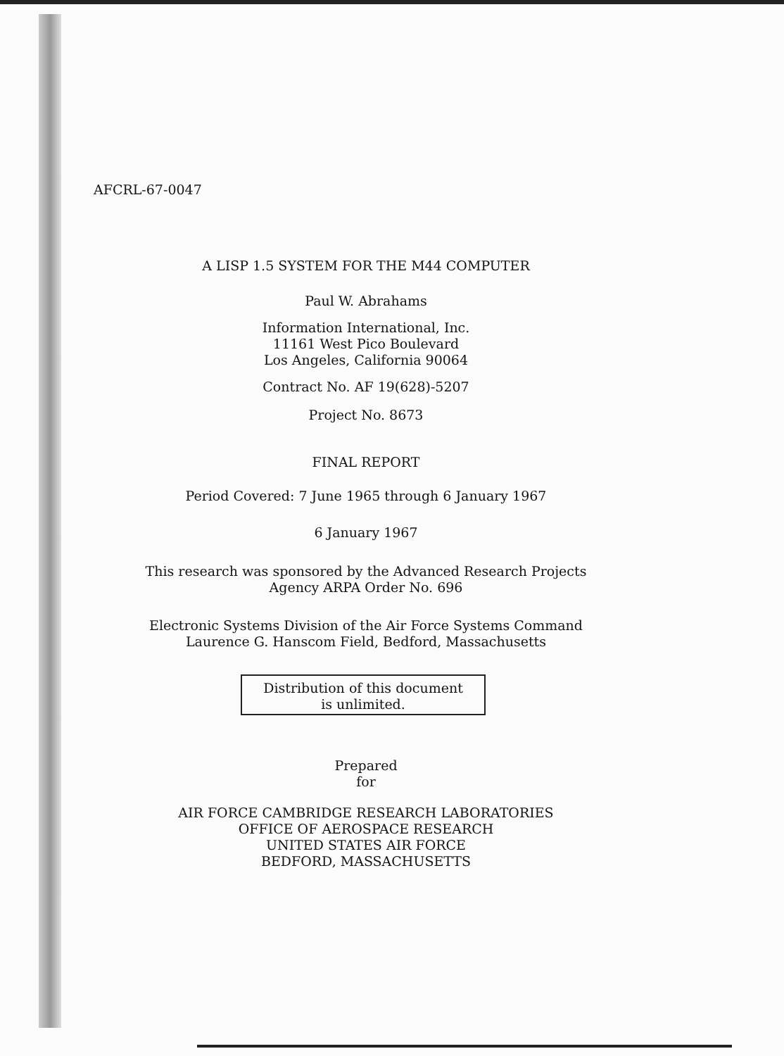AFCRL-67-0047
A LISP 1.5 SYSTEM FOR THE M44 COMPUTER
Paul W. Abrahams
Information International, Inc.
11161 West Pico Boulevard
Los Angeles, California 90064
Contract No. AF 19(628)-5207
Project No. 8673
FINAL REPORT
Period Covered: 7 June 1965 through 6 January 1967
6 January 1967
This research was sponsored by the Advanced Research Projects
Agency ARPA Order No. 696
Electronic Systems Division of the Air Force Systems Command
Laurence G. Hanscom Field, Bedford, Massachusetts
Distribution of this document
is unlimited.
Prepared
for
AIR FORCE CAMBRIDGE RESEARCH LABORATORIES
OFFICE OF AEROSPACE RESEARCH
UNITED STATES AIR FORCE
BEDFORD, MASSACHUSETTS